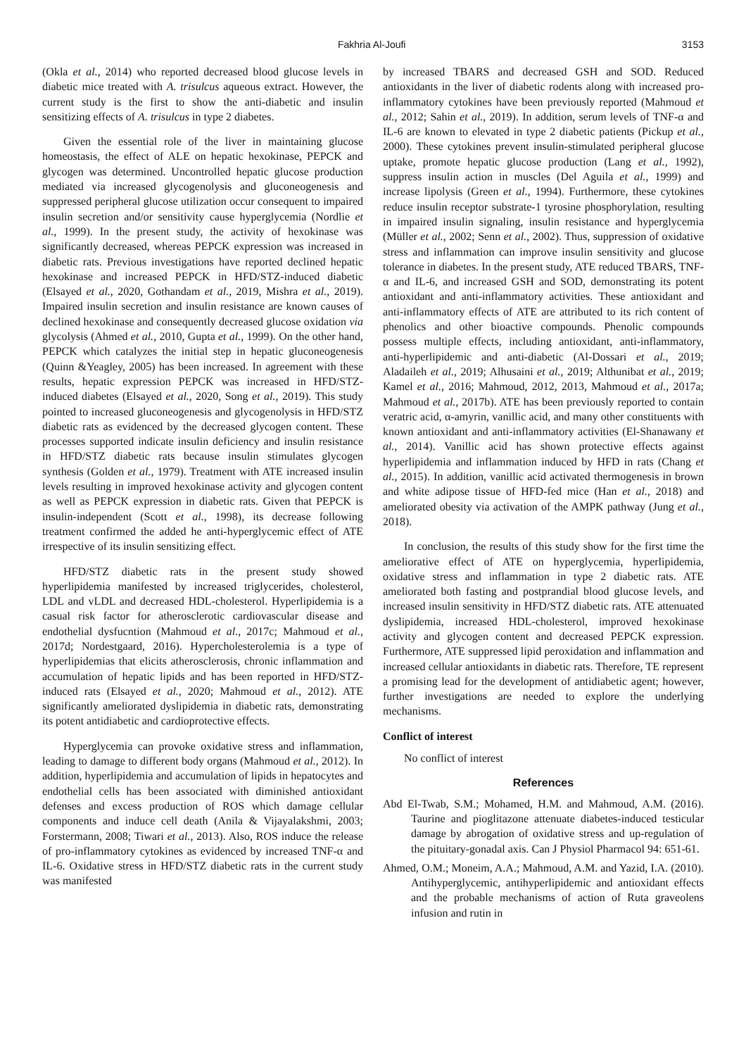Fakhria Al-Joufi 3153
(Okla et al., 2014) who reported decreased blood glucose levels in diabetic mice treated with A. trisulcus aqueous extract. However, the current study is the first to show the anti-diabetic and insulin sensitizing effects of A. trisulcus in type 2 diabetes.
Given the essential role of the liver in maintaining glucose homeostasis, the effect of ALE on hepatic hexokinase, PEPCK and glycogen was determined. Uncontrolled hepatic glucose production mediated via increased glycogenolysis and gluconeogenesis and suppressed peripheral glucose utilization occur consequent to impaired insulin secretion and/or sensitivity cause hyperglycemia (Nordlie et al., 1999). In the present study, the activity of hexokinase was significantly decreased, whereas PEPCK expression was increased in diabetic rats. Previous investigations have reported declined hepatic hexokinase and increased PEPCK in HFD/STZ-induced diabetic (Elsayed et al., 2020, Gothandam et al., 2019, Mishra et al., 2019). Impaired insulin secretion and insulin resistance are known causes of declined hexokinase and consequently decreased glucose oxidation via glycolysis (Ahmed et al., 2010, Gupta et al., 1999). On the other hand, PEPCK which catalyzes the initial step in hepatic gluconeogenesis (Quinn &Yeagley, 2005) has been increased. In agreement with these results, hepatic expression PEPCK was increased in HFD/STZ-induced diabetes (Elsayed et al., 2020, Song et al., 2019). This study pointed to increased gluconeogenesis and glycogenolysis in HFD/STZ diabetic rats as evidenced by the decreased glycogen content. These processes supported indicate insulin deficiency and insulin resistance in HFD/STZ diabetic rats because insulin stimulates glycogen synthesis (Golden et al., 1979). Treatment with ATE increased insulin levels resulting in improved hexokinase activity and glycogen content as well as PEPCK expression in diabetic rats. Given that PEPCK is insulin-independent (Scott et al., 1998), its decrease following treatment confirmed the added he anti-hyperglycemic effect of ATE irrespective of its insulin sensitizing effect.
HFD/STZ diabetic rats in the present study showed hyperlipidemia manifested by increased triglycerides, cholesterol, LDL and vLDL and decreased HDL-cholesterol. Hyperlipidemia is a casual risk factor for atherosclerotic cardiovascular disease and endothelial dysfucntion (Mahmoud et al., 2017c; Mahmoud et al., 2017d; Nordestgaard, 2016). Hypercholesterolemia is a type of hyperlipidemias that elicits atherosclerosis, chronic inflammation and accumulation of hepatic lipids and has been reported in HFD/STZ-induced rats (Elsayed et al., 2020; Mahmoud et al., 2012). ATE significantly ameliorated dyslipidemia in diabetic rats, demonstrating its potent antidiabetic and cardioprotective effects.
Hyperglycemia can provoke oxidative stress and inflammation, leading to damage to different body organs (Mahmoud et al., 2012). In addition, hyperlipidemia and accumulation of lipids in hepatocytes and endothelial cells has been associated with diminished antioxidant defenses and excess production of ROS which damage cellular components and induce cell death (Anila & Vijayalakshmi, 2003; Forstermann, 2008; Tiwari et al., 2013). Also, ROS induce the release of pro-inflammatory cytokines as evidenced by increased TNF-α and IL-6. Oxidative stress in HFD/STZ diabetic rats in the current study was manifested
by increased TBARS and decreased GSH and SOD. Reduced antioxidants in the liver of diabetic rodents along with increased pro-inflammatory cytokines have been previously reported (Mahmoud et al., 2012; Sahin et al., 2019). In addition, serum levels of TNF-α and IL-6 are known to elevated in type 2 diabetic patients (Pickup et al., 2000). These cytokines prevent insulin-stimulated peripheral glucose uptake, promote hepatic glucose production (Lang et al., 1992), suppress insulin action in muscles (Del Aguila et al., 1999) and increase lipolysis (Green et al., 1994). Furthermore, these cytokines reduce insulin receptor substrate-1 tyrosine phosphorylation, resulting in impaired insulin signaling, insulin resistance and hyperglycemia (Müller et al., 2002; Senn et al., 2002). Thus, suppression of oxidative stress and inflammation can improve insulin sensitivity and glucose tolerance in diabetes. In the present study, ATE reduced TBARS, TNF-α and IL-6, and increased GSH and SOD, demonstrating its potent antioxidant and anti-inflammatory activities. These antioxidant and anti-inflammatory effects of ATE are attributed to its rich content of phenolics and other bioactive compounds. Phenolic compounds possess multiple effects, including antioxidant, anti-inflammatory, anti-hyperlipidemic and anti-diabetic (Al-Dossari et al., 2019; Aladaileh et al., 2019; Alhusaini et al., 2019; Althunibat et al., 2019; Kamel et al., 2016; Mahmoud, 2012, 2013, Mahmoud et al., 2017a; Mahmoud et al., 2017b). ATE has been previously reported to contain veratric acid, α-amyrin, vanillic acid, and many other constituents with known antioxidant and anti-inflammatory activities (El-Shanawany et al., 2014). Vanillic acid has shown protective effects against hyperlipidemia and inflammation induced by HFD in rats (Chang et al., 2015). In addition, vanillic acid activated thermogenesis in brown and white adipose tissue of HFD-fed mice (Han et al., 2018) and ameliorated obesity via activation of the AMPK pathway (Jung et al., 2018).
In conclusion, the results of this study show for the first time the ameliorative effect of ATE on hyperglycemia, hyperlipidemia, oxidative stress and inflammation in type 2 diabetic rats. ATE ameliorated both fasting and postprandial blood glucose levels, and increased insulin sensitivity in HFD/STZ diabetic rats. ATE attenuated dyslipidemia, increased HDL-cholesterol, improved hexokinase activity and glycogen content and decreased PEPCK expression. Furthermore, ATE suppressed lipid peroxidation and inflammation and increased cellular antioxidants in diabetic rats. Therefore, TE represent a promising lead for the development of antidiabetic agent; however, further investigations are needed to explore the underlying mechanisms.
Conflict of interest
No conflict of interest
References
Abd El-Twab, S.M.; Mohamed, H.M. and Mahmoud, A.M. (2016). Taurine and pioglitazone attenuate diabetes-induced testicular damage by abrogation of oxidative stress and up-regulation of the pituitary-gonadal axis. Can J Physiol Pharmacol 94: 651-61.
Ahmed, O.M.; Moneim, A.A.; Mahmoud, A.M. and Yazid, I.A. (2010). Antihyperglycemic, antihyperlipidemic and antioxidant effects and the probable mechanisms of action of Ruta graveolens infusion and rutin in